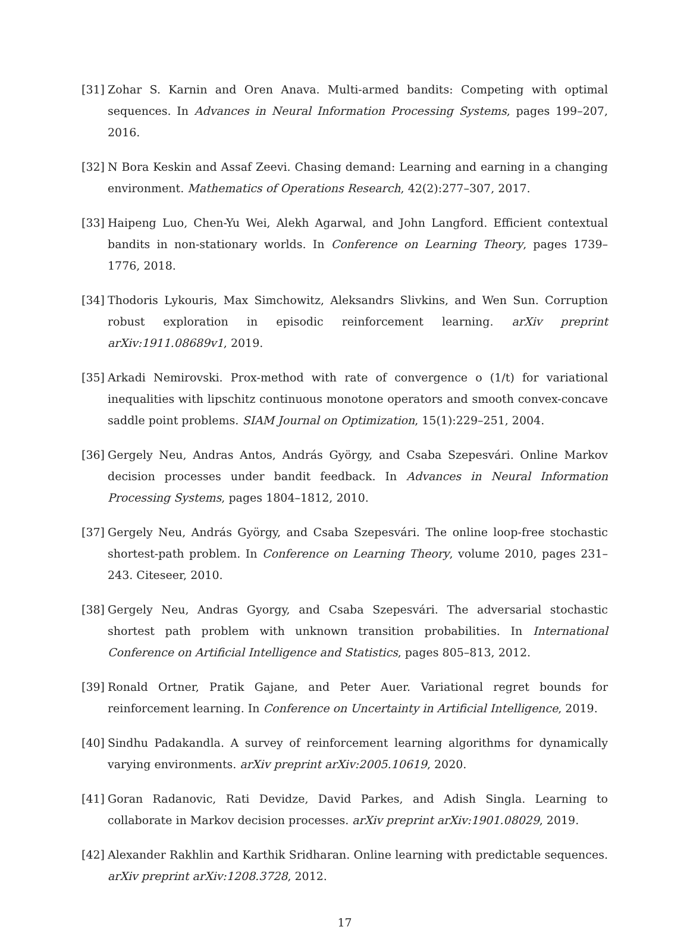[31] Zohar S. Karnin and Oren Anava. Multi-armed bandits: Competing with optimal sequences. In Advances in Neural Information Processing Systems, pages 199–207, 2016.
[32] N Bora Keskin and Assaf Zeevi. Chasing demand: Learning and earning in a changing environment. Mathematics of Operations Research, 42(2):277–307, 2017.
[33] Haipeng Luo, Chen-Yu Wei, Alekh Agarwal, and John Langford. Efficient contextual bandits in non-stationary worlds. In Conference on Learning Theory, pages 1739–1776, 2018.
[34] Thodoris Lykouris, Max Simchowitz, Aleksandrs Slivkins, and Wen Sun. Corruption robust exploration in episodic reinforcement learning. arXiv preprint arXiv:1911.08689v1, 2019.
[35] Arkadi Nemirovski. Prox-method with rate of convergence o (1/t) for variational inequalities with lipschitz continuous monotone operators and smooth convex-concave saddle point problems. SIAM Journal on Optimization, 15(1):229–251, 2004.
[36] Gergely Neu, Andras Antos, András György, and Csaba Szepesvári. Online Markov decision processes under bandit feedback. In Advances in Neural Information Processing Systems, pages 1804–1812, 2010.
[37] Gergely Neu, András György, and Csaba Szepesvári. The online loop-free stochastic shortest-path problem. In Conference on Learning Theory, volume 2010, pages 231–243. Citeseer, 2010.
[38] Gergely Neu, Andras Gyorgy, and Csaba Szepesvári. The adversarial stochastic shortest path problem with unknown transition probabilities. In International Conference on Artificial Intelligence and Statistics, pages 805–813, 2012.
[39] Ronald Ortner, Pratik Gajane, and Peter Auer. Variational regret bounds for reinforcement learning. In Conference on Uncertainty in Artificial Intelligence, 2019.
[40] Sindhu Padakandla. A survey of reinforcement learning algorithms for dynamically varying environments. arXiv preprint arXiv:2005.10619, 2020.
[41] Goran Radanovic, Rati Devidze, David Parkes, and Adish Singla. Learning to collaborate in Markov decision processes. arXiv preprint arXiv:1901.08029, 2019.
[42] Alexander Rakhlin and Karthik Sridharan. Online learning with predictable sequences. arXiv preprint arXiv:1208.3728, 2012.
17